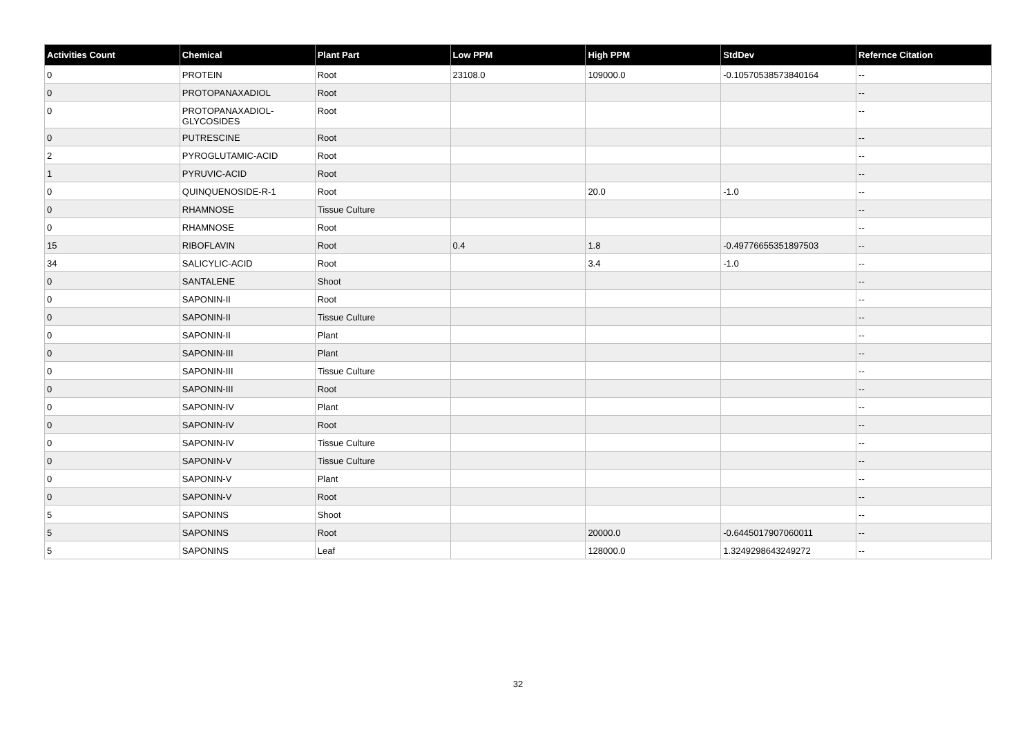| Activities Count | Chemical | Plant Part | Low PPM | High PPM | StdDev | Refernce Citation |
| --- | --- | --- | --- | --- | --- | --- |
| 0 | PROTEIN | Root | 23108.0 | 109000.0 | -0.10570538573840164 | -- |
| 0 | PROTOPANAXADIOL | Root | | | | -- |
| 0 | PROTOPANAXADIOL-GLYCOSIDES | Root | | | | -- |
| 0 | PUTRESCINE | Root | | | | -- |
| 2 | PYROGLUTAMIC-ACID | Root | | | | -- |
| 1 | PYRUVIC-ACID | Root | | | | -- |
| 0 | QUINQUENOSIDE-R-1 | Root | | 20.0 | -1.0 | -- |
| 0 | RHAMNOSE | Tissue Culture | | | | -- |
| 0 | RHAMNOSE | Root | | | | -- |
| 15 | RIBOFLAVIN | Root | 0.4 | 1.8 | -0.49776655351897503 | -- |
| 34 | SALICYLIC-ACID | Root | | 3.4 | -1.0 | -- |
| 0 | SANTALENE | Shoot | | | | -- |
| 0 | SAPONIN-II | Root | | | | -- |
| 0 | SAPONIN-II | Tissue Culture | | | | -- |
| 0 | SAPONIN-II | Plant | | | | -- |
| 0 | SAPONIN-III | Plant | | | | -- |
| 0 | SAPONIN-III | Tissue Culture | | | | -- |
| 0 | SAPONIN-III | Root | | | | -- |
| 0 | SAPONIN-IV | Plant | | | | -- |
| 0 | SAPONIN-IV | Root | | | | -- |
| 0 | SAPONIN-IV | Tissue Culture | | | | -- |
| 0 | SAPONIN-V | Tissue Culture | | | | -- |
| 0 | SAPONIN-V | Plant | | | | -- |
| 0 | SAPONIN-V | Root | | | | -- |
| 5 | SAPONINS | Shoot | | | | -- |
| 5 | SAPONINS | Root | | 20000.0 | -0.6445017907060011 | -- |
| 5 | SAPONINS | Leaf | | 128000.0 | 1.3249298643249272 | -- |
32